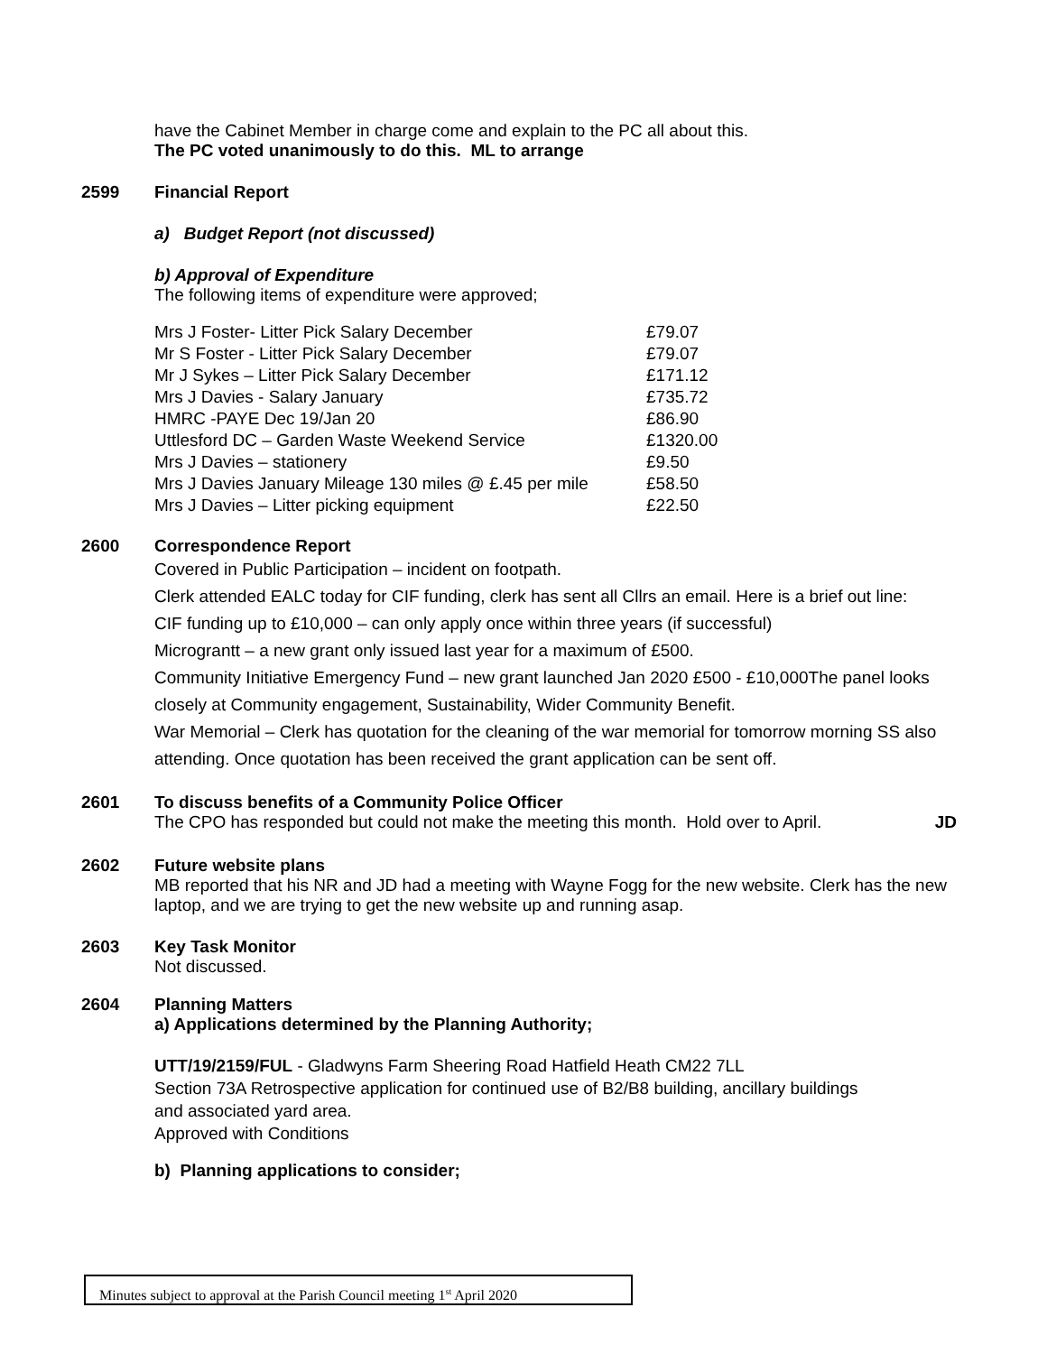have the Cabinet Member in charge come and explain to the PC all about this.
The PC voted unanimously to do this. ML to arrange
2599 Financial Report
a) Budget Report (not discussed)
b) Approval of Expenditure
The following items of expenditure were approved;
| Mrs J Foster- Litter Pick Salary December | £79.07 |
| Mr S Foster - Litter Pick Salary December | £79.07 |
| Mr J Sykes – Litter Pick Salary December | £171.12 |
| Mrs J Davies - Salary January | £735.72 |
| HMRC -PAYE Dec 19/Jan 20 | £86.90 |
| Uttlesford DC – Garden Waste Weekend Service | £1320.00 |
| Mrs J Davies – stationery | £9.50 |
| Mrs J Davies January Mileage 130 miles @ £.45 per mile | £58.50 |
| Mrs J Davies – Litter picking equipment | £22.50 |
2600 Correspondence Report
Covered in Public Participation – incident on footpath.
Clerk attended EALC today for CIF funding, clerk has sent all Cllrs an email. Here is a brief out line:
CIF funding up to £10,000 – can only apply once within three years (if successful)
Micrograntt – a new grant only issued last year for a maximum of £500.
Community Initiative Emergency Fund – new grant launched Jan 2020 £500 - £10,000The panel looks closely at Community engagement, Sustainability, Wider Community Benefit.
War Memorial – Clerk has quotation for the cleaning of the war memorial for tomorrow morning SS also attending. Once quotation has been received the grant application can be sent off.
2601 To discuss benefits of a Community Police Officer
The CPO has responded but could not make the meeting this month. Hold over to April. JD
2602 Future website plans
MB reported that his NR and JD had a meeting with Wayne Fogg for the new website. Clerk has the new laptop, and we are trying to get the new website up and running asap.
2603 Key Task Monitor
Not discussed.
2604 Planning Matters
a) Applications determined by the Planning Authority;
UTT/19/2159/FUL - Gladwyns Farm Sheering Road Hatfield Heath CM22 7LL
Section 73A Retrospective application for continued use of B2/B8 building, ancillary buildings and associated yard area.
Approved with Conditions
b) Planning applications to consider;
Minutes subject to approval at the Parish Council meeting 1<sup>st</sup> April 2020